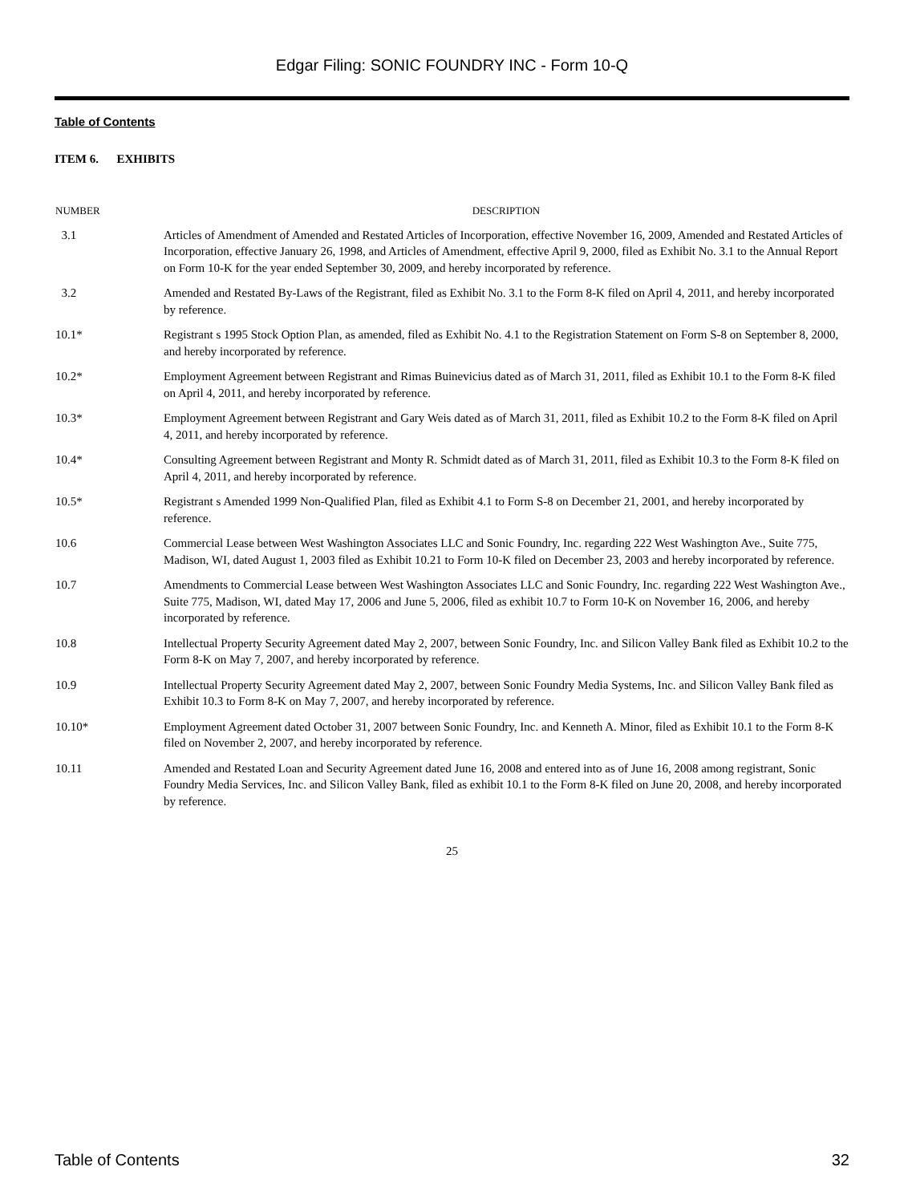Edgar Filing: SONIC FOUNDRY INC - Form 10-Q
Table of Contents
ITEM 6. EXHIBITS
| NUMBER | DESCRIPTION |
| --- | --- |
| 3.1 | Articles of Amendment of Amended and Restated Articles of Incorporation, effective November 16, 2009, Amended and Restated Articles of Incorporation, effective January 26, 1998, and Articles of Amendment, effective April 9, 2000, filed as Exhibit No. 3.1 to the Annual Report on Form 10-K for the year ended September 30, 2009, and hereby incorporated by reference. |
| 3.2 | Amended and Restated By-Laws of the Registrant, filed as Exhibit No. 3.1 to the Form 8-K filed on April 4, 2011, and hereby incorporated by reference. |
| 10.1* | Registrant s 1995 Stock Option Plan, as amended, filed as Exhibit No. 4.1 to the Registration Statement on Form S-8 on September 8, 2000, and hereby incorporated by reference. |
| 10.2* | Employment Agreement between Registrant and Rimas Buinevicius dated as of March 31, 2011, filed as Exhibit 10.1 to the Form 8-K filed on April 4, 2011, and hereby incorporated by reference. |
| 10.3* | Employment Agreement between Registrant and Gary Weis dated as of March 31, 2011, filed as Exhibit 10.2 to the Form 8-K filed on April 4, 2011, and hereby incorporated by reference. |
| 10.4* | Consulting Agreement between Registrant and Monty R. Schmidt dated as of March 31, 2011, filed as Exhibit 10.3 to the Form 8-K filed on April 4, 2011, and hereby incorporated by reference. |
| 10.5* | Registrant s Amended 1999 Non-Qualified Plan, filed as Exhibit 4.1 to Form S-8 on December 21, 2001, and hereby incorporated by reference. |
| 10.6 | Commercial Lease between West Washington Associates LLC and Sonic Foundry, Inc. regarding 222 West Washington Ave., Suite 775, Madison, WI, dated August 1, 2003 filed as Exhibit 10.21 to Form 10-K filed on December 23, 2003 and hereby incorporated by reference. |
| 10.7 | Amendments to Commercial Lease between West Washington Associates LLC and Sonic Foundry, Inc. regarding 222 West Washington Ave., Suite 775, Madison, WI, dated May 17, 2006 and June 5, 2006, filed as exhibit 10.7 to Form 10-K on November 16, 2006, and hereby incorporated by reference. |
| 10.8 | Intellectual Property Security Agreement dated May 2, 2007, between Sonic Foundry, Inc. and Silicon Valley Bank filed as Exhibit 10.2 to the Form 8-K on May 7, 2007, and hereby incorporated by reference. |
| 10.9 | Intellectual Property Security Agreement dated May 2, 2007, between Sonic Foundry Media Systems, Inc. and Silicon Valley Bank filed as Exhibit 10.3 to Form 8-K on May 7, 2007, and hereby incorporated by reference. |
| 10.10* | Employment Agreement dated October 31, 2007 between Sonic Foundry, Inc. and Kenneth A. Minor, filed as Exhibit 10.1 to the Form 8-K filed on November 2, 2007, and hereby incorporated by reference. |
| 10.11 | Amended and Restated Loan and Security Agreement dated June 16, 2008 and entered into as of June 16, 2008 among registrant, Sonic Foundry Media Services, Inc. and Silicon Valley Bank, filed as exhibit 10.1 to the Form 8-K filed on June 20, 2008, and hereby incorporated by reference. |
25
Table of Contents 32